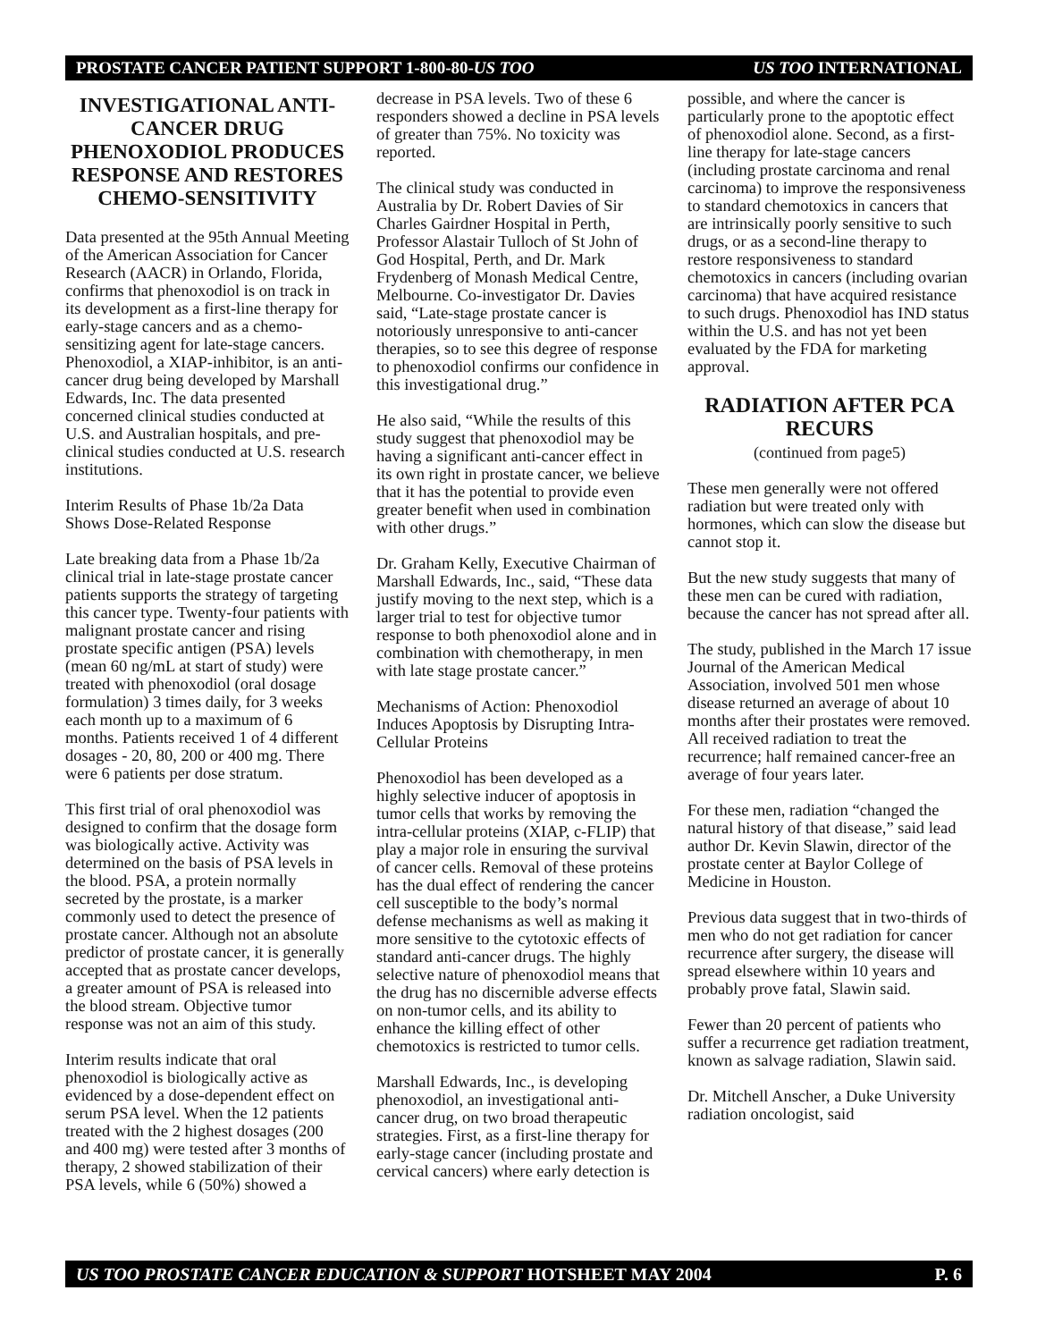PROSTATE CANCER PATIENT SUPPORT 1-800-80-US TOO US TOO INTERNATIONAL
INVESTIGATIONAL ANTI-CANCER DRUG PHENOXODIOL PRODUCES RESPONSE AND RESTORES CHEMO-SENSITIVITY
Data presented at the 95th Annual Meeting of the American Association for Cancer Research (AACR) in Orlando, Florida, confirms that phenoxodiol is on track in its development as a first-line therapy for early-stage cancers and as a chemo-sensitizing agent for late-stage cancers. Phenoxodiol, a XIAP-inhibitor, is an anti-cancer drug being developed by Marshall Edwards, Inc. The data presented concerned clinical studies conducted at U.S. and Australian hospitals, and pre-clinical studies conducted at U.S. research institutions.
Interim Results of Phase 1b/2a Data Shows Dose-Related Response
Late breaking data from a Phase 1b/2a clinical trial in late-stage prostate cancer patients supports the strategy of targeting this cancer type. Twenty-four patients with malignant prostate cancer and rising prostate specific antigen (PSA) levels (mean 60 ng/mL at start of study) were treated with phenoxodiol (oral dosage formulation) 3 times daily, for 3 weeks each month up to a maximum of 6 months. Patients received 1 of 4 different dosages - 20, 80, 200 or 400 mg. There were 6 patients per dose stratum.
This first trial of oral phenoxodiol was designed to confirm that the dosage form was biologically active. Activity was determined on the basis of PSA levels in the blood. PSA, a protein normally secreted by the prostate, is a marker commonly used to detect the presence of prostate cancer. Although not an absolute predictor of prostate cancer, it is generally accepted that as prostate cancer develops, a greater amount of PSA is released into the blood stream. Objective tumor response was not an aim of this study.
Interim results indicate that oral phenoxodiol is biologically active as evidenced by a dose-dependent effect on serum PSA level. When the 12 patients treated with the 2 highest dosages (200 and 400 mg) were tested after 3 months of therapy, 2 showed stabilization of their PSA levels, while 6 (50%) showed a
decrease in PSA levels. Two of these 6 responders showed a decline in PSA levels of greater than 75%. No toxicity was reported.
The clinical study was conducted in Australia by Dr. Robert Davies of Sir Charles Gairdner Hospital in Perth, Professor Alastair Tulloch of St John of God Hospital, Perth, and Dr. Mark Frydenberg of Monash Medical Centre, Melbourne. Co-investigator Dr. Davies said, “Late-stage prostate cancer is notoriously unresponsive to anti-cancer therapies, so to see this degree of response to phenoxodiol confirms our confidence in this investigational drug.”
He also said, “While the results of this study suggest that phenoxodiol may be having a significant anti-cancer effect in its own right in prostate cancer, we believe that it has the potential to provide even greater benefit when used in combination with other drugs.”
Dr. Graham Kelly, Executive Chairman of Marshall Edwards, Inc., said, “These data justify moving to the next step, which is a larger trial to test for objective tumor response to both phenoxodiol alone and in combination with chemotherapy, in men with late stage prostate cancer.”
Mechanisms of Action: Phenoxodiol Induces Apoptosis by Disrupting Intra-Cellular Proteins
Phenoxodiol has been developed as a highly selective inducer of apoptosis in tumor cells that works by removing the intra-cellular proteins (XIAP, c-FLIP) that play a major role in ensuring the survival of cancer cells. Removal of these proteins has the dual effect of rendering the cancer cell susceptible to the body’s normal defense mechanisms as well as making it more sensitive to the cytotoxic effects of standard anti-cancer drugs. The highly selective nature of phenoxodiol means that the drug has no discernible adverse effects on non-tumor cells, and its ability to enhance the killing effect of other chemotoxics is restricted to tumor cells.
Marshall Edwards, Inc., is developing phenoxodiol, an investigational anti-cancer drug, on two broad therapeutic strategies. First, as a first-line therapy for early-stage cancer (including prostate and cervical cancers) where early detection is
possible, and where the cancer is particularly prone to the apoptotic effect of phenoxodiol alone. Second, as a first-line therapy for late-stage cancers (including prostate carcinoma and renal carcinoma) to improve the responsiveness to standard chemotoxics in cancers that are intrinsically poorly sensitive to such drugs, or as a second-line therapy to restore responsiveness to standard chemotoxics in cancers (including ovarian carcinoma) that have acquired resistance to such drugs. Phenoxodiol has IND status within the U.S. and has not yet been evaluated by the FDA for marketing approval.
RADIATION AFTER PCA RECURS
(continued from page5)
These men generally were not offered radiation but were treated only with hormones, which can slow the disease but cannot stop it.
But the new study suggests that many of these men can be cured with radiation, because the cancer has not spread after all.
The study, published in the March 17 issue Journal of the American Medical Association, involved 501 men whose disease returned an average of about 10 months after their prostates were removed. All received radiation to treat the recurrence; half remained cancer-free an average of four years later.
For these men, radiation “changed the natural history of that disease,” said lead author Dr. Kevin Slawin, director of the prostate center at Baylor College of Medicine in Houston.
Previous data suggest that in two-thirds of men who do not get radiation for cancer recurrence after surgery, the disease will spread elsewhere within 10 years and probably prove fatal, Slawin said.
Fewer than 20 percent of patients who suffer a recurrence get radiation treatment, known as salvage radiation, Slawin said.
Dr. Mitchell Anscher, a Duke University radiation oncologist, said
US TOO PROSTATE CANCER EDUCATION & SUPPORT HOTSHEET MAY 2004 P. 6